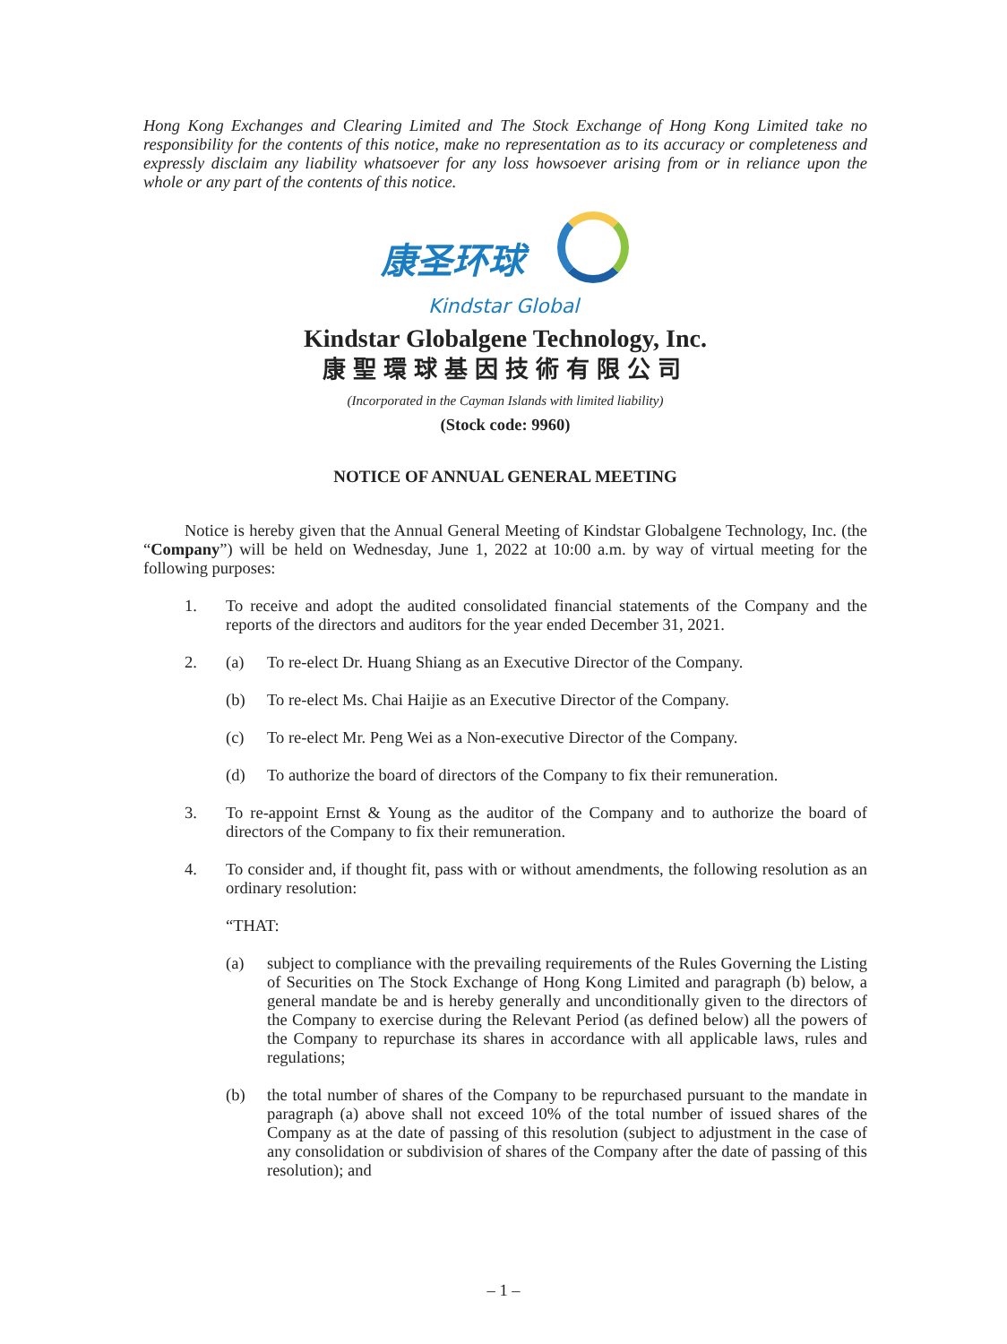Hong Kong Exchanges and Clearing Limited and The Stock Exchange of Hong Kong Limited take no responsibility for the contents of this notice, make no representation as to its accuracy or completeness and expressly disclaim any liability whatsoever for any loss howsoever arising from or in reliance upon the whole or any part of the contents of this notice.
康圣环球
Kindstar Global
Kindstar Globalgene Technology, Inc.
康聖環球基因技術有限公司
(Incorporated in the Cayman Islands with limited liability)
(Stock code: 9960)
NOTICE OF ANNUAL GENERAL MEETING
Notice is hereby given that the Annual General Meeting of Kindstar Globalgene Technology, Inc. (the “Company”) will be held on Wednesday, June 1, 2022 at 10:00 a.m. by way of virtual meeting for the following purposes:
1. To receive and adopt the audited consolidated financial statements of the Company and the reports of the directors and auditors for the year ended December 31, 2021.
2. (a) To re-elect Dr. Huang Shiang as an Executive Director of the Company.
(b) To re-elect Ms. Chai Haijie as an Executive Director of the Company.
(c) To re-elect Mr. Peng Wei as a Non-executive Director of the Company.
(d) To authorize the board of directors of the Company to fix their remuneration.
3. To re-appoint Ernst & Young as the auditor of the Company and to authorize the board of directors of the Company to fix their remuneration.
4. To consider and, if thought fit, pass with or without amendments, the following resolution as an ordinary resolution:
“THAT:
(a) subject to compliance with the prevailing requirements of the Rules Governing the Listing of Securities on The Stock Exchange of Hong Kong Limited and paragraph (b) below, a general mandate be and is hereby generally and unconditionally given to the directors of the Company to exercise during the Relevant Period (as defined below) all the powers of the Company to repurchase its shares in accordance with all applicable laws, rules and regulations;
(b) the total number of shares of the Company to be repurchased pursuant to the mandate in paragraph (a) above shall not exceed 10% of the total number of issued shares of the Company as at the date of passing of this resolution (subject to adjustment in the case of any consolidation or subdivision of shares of the Company after the date of passing of this resolution); and
– 1 –